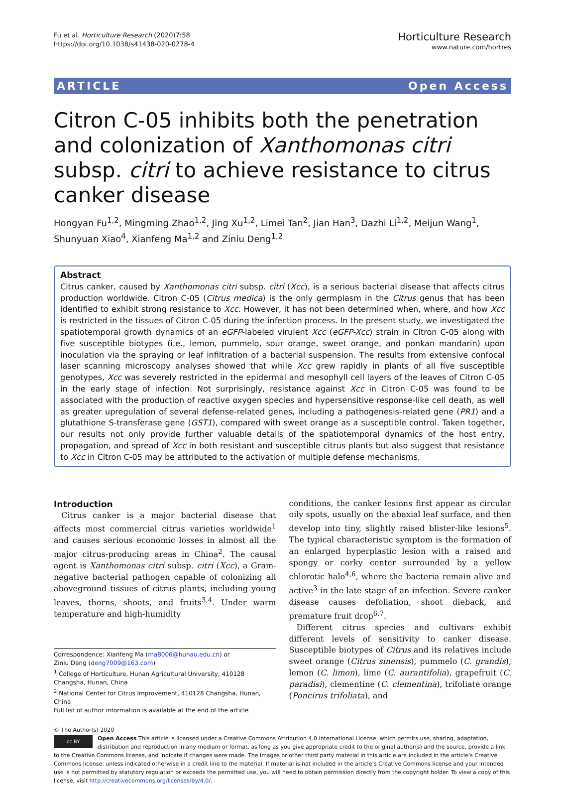Fu et al. Horticulture Research (2020)7:58
https://doi.org/10.1038/s41438-020-0278-4
Horticulture Research
www.nature.com/hortres
ARTICLE Open Access
Citron C-05 inhibits both the penetration and colonization of Xanthomonas citri subsp. citri to achieve resistance to citrus canker disease
Hongyan Fu<sup>1,2</sup>, Mingming Zhao<sup>1,2</sup>, Jing Xu<sup>1,2</sup>, Limei Tan<sup>2</sup>, Jian Han<sup>3</sup>, Dazhi Li<sup>1,2</sup>, Meijun Wang<sup>1</sup>, Shunyuan Xiao<sup>4</sup>, Xianfeng Ma<sup>1,2</sup> and Ziniu Deng<sup>1,2</sup>
Abstract
Citrus canker, caused by Xanthomonas citri subsp. citri (Xcc), is a serious bacterial disease that affects citrus production worldwide. Citron C-05 (Citrus medica) is the only germplasm in the Citrus genus that has been identified to exhibit strong resistance to Xcc. However, it has not been determined when, where, and how Xcc is restricted in the tissues of Citron C-05 during the infection process. In the present study, we investigated the spatiotemporal growth dynamics of an eGFP-labeled virulent Xcc (eGFP-Xcc) strain in Citron C-05 along with five susceptible biotypes (i.e., lemon, pummelo, sour orange, sweet orange, and ponkan mandarin) upon inoculation via the spraying or leaf infiltration of a bacterial suspension. The results from extensive confocal laser scanning microscopy analyses showed that while Xcc grew rapidly in plants of all five susceptible genotypes, Xcc was severely restricted in the epidermal and mesophyll cell layers of the leaves of Citron C-05 in the early stage of infection. Not surprisingly, resistance against Xcc in Citron C-05 was found to be associated with the production of reactive oxygen species and hypersensitive response-like cell death, as well as greater upregulation of several defense-related genes, including a pathogenesis-related gene (PR1) and a glutathione S-transferase gene (GST1), compared with sweet orange as a susceptible control. Taken together, our results not only provide further valuable details of the spatiotemporal dynamics of the host entry, propagation, and spread of Xcc in both resistant and susceptible citrus plants but also suggest that resistance to Xcc in Citron C-05 may be attributed to the activation of multiple defense mechanisms.
Introduction
Citrus canker is a major bacterial disease that affects most commercial citrus varieties worldwide<sup>1</sup> and causes serious economic losses in almost all the major citrus-producing areas in China<sup>2</sup>. The causal agent is Xanthomonas citri subsp. citri (Xcc), a Gram-negative bacterial pathogen capable of colonizing all aboveground tissues of citrus plants, including young leaves, thorns, shoots, and fruits<sup>3,4</sup>. Under warm temperature and high-humidity
Correspondence: Xianfeng Ma (ma8006@hunau.edu.cn) or
Ziniu Deng (deng7009@163.com)
<sup>1</sup> College of Horticulture, Hunan Agricultural University, 410128 Changsha, Hunan, China
<sup>2</sup> National Center for Citrus Improvement, 410128 Changsha, Hunan, China
Full list of author information is available at the end of the article
conditions, the canker lesions first appear as circular oily spots, usually on the abaxial leaf surface, and then develop into tiny, slightly raised blister-like lesions<sup>5</sup>. The typical characteristic symptom is the formation of an enlarged hyperplastic lesion with a raised and spongy or corky center surrounded by a yellow chlorotic halo<sup>4,6</sup>, where the bacteria remain alive and active<sup>3</sup> in the late stage of an infection. Severe canker disease causes defoliation, shoot dieback, and premature fruit drop<sup>6,7</sup>.
Different citrus species and cultivars exhibit different levels of sensitivity to canker disease. Susceptible biotypes of Citrus and its relatives include sweet orange (Citrus sinensis), pummelo (C. grandis), lemon (C. limon), lime (C. aurantifolia), grapefruit (C. paradisi), clementine (C. clementina), trifoliate orange (Poncirus trifoliata), and
© The Author(s) 2020
cc BY Open Access This article is licensed under a Creative Commons Attribution 4.0 International License, which permits use, sharing, adaptation, distribution and reproduction in any medium or format, as long as you give appropriate credit to the original author(s) and the source, provide a link to the Creative Commons license, and indicate if changes were made. The images or other third party material in this article are included in the article’s Creative Commons license, unless indicated otherwise in a credit line to the material. If material is not included in the article’s Creative Commons license and your intended use is not permitted by statutory regulation or exceeds the permitted use, you will need to obtain permission directly from the copyright holder. To view a copy of this license, visit http://creativecommons.org/licenses/by/4.0/.